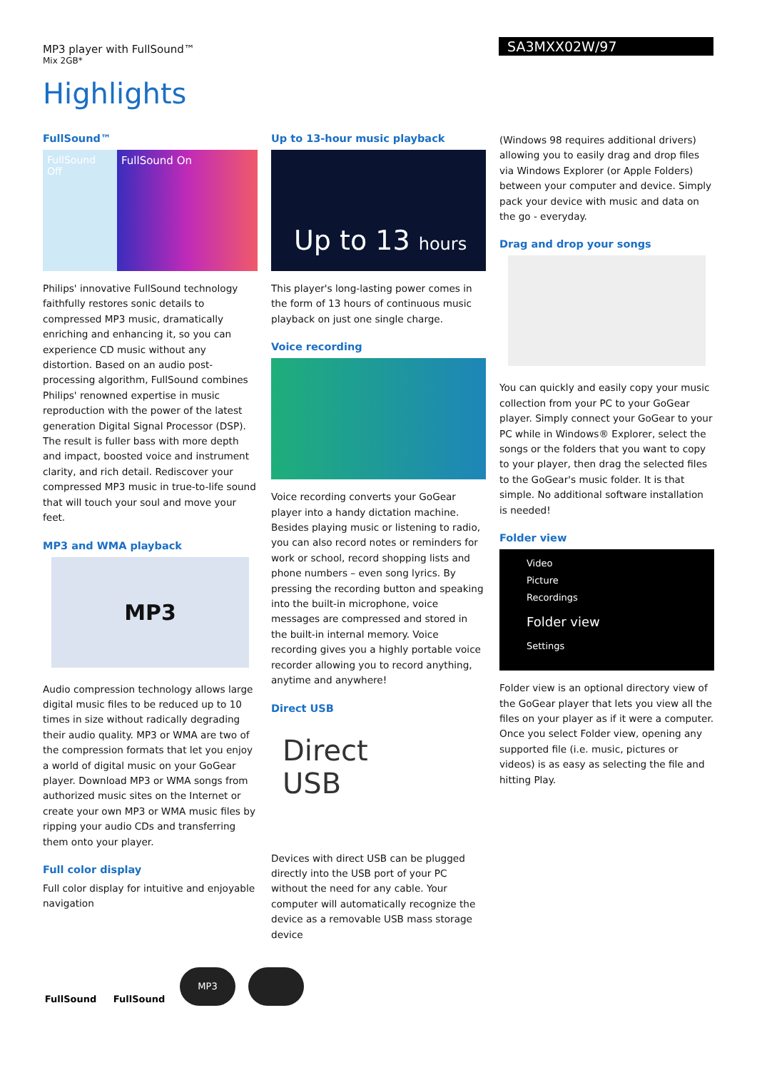MP3 player with FullSound™
Mix 2GB*
SA3MXX02W/97
Highlights
FullSound™
FullSound Off
FullSound On
Philips' innovative FullSound technology faithfully restores sonic details to compressed MP3 music, dramatically enriching and enhancing it, so you can experience CD music without any distortion. Based on an audio post-processing algorithm, FullSound combines Philips' renowned expertise in music reproduction with the power of the latest generation Digital Signal Processor (DSP). The result is fuller bass with more depth and impact, boosted voice and instrument clarity, and rich detail. Rediscover your compressed MP3 music in true-to-life sound that will touch your soul and move your feet.
MP3 and WMA playback
MP3
Audio compression technology allows large digital music files to be reduced up to 10 times in size without radically degrading their audio quality. MP3 or WMA are two of the compression formats that let you enjoy a world of digital music on your GoGear player. Download MP3 or WMA songs from authorized music sites on the Internet or create your own MP3 or WMA music files by ripping your audio CDs and transferring them onto your player.
Full color display
Full color display for intuitive and enjoyable navigation
Up to 13-hour music playback
Up to 13 hours
This player's long-lasting power comes in the form of 13 hours of continuous music playback on just one single charge.
Voice recording
Voice recording converts your GoGear player into a handy dictation machine. Besides playing music or listening to radio, you can also record notes or reminders for work or school, record shopping lists and phone numbers – even song lyrics. By pressing the recording button and speaking into the built-in microphone, voice messages are compressed and stored in the built-in internal memory. Voice recording gives you a highly portable voice recorder allowing you to record anything, anytime and anywhere!
Direct USB
Direct
USB
Devices with direct USB can be plugged directly into the USB port of your PC without the need for any cable. Your computer will automatically recognize the device as a removable USB mass storage device
(Windows 98 requires additional drivers) allowing you to easily drag and drop files via Windows Explorer (or Apple Folders) between your computer and device. Simply pack your device with music and data on the go - everyday.
Drag and drop your songs
You can quickly and easily copy your music collection from your PC to your GoGear player. Simply connect your GoGear to your PC while in Windows® Explorer, select the songs or the folders that you want to copy to your player, then drag the selected files to the GoGear's music folder. It is that simple. No additional software installation is needed!
Folder view
Video
Picture
Recordings
Folder view
Settings
Folder view is an optional directory view of the GoGear player that lets you view all the files on your player as if it were a computer. Once you select Folder view, opening any supported file (i.e. music, pictures or videos) is as easy as selecting the file and hitting Play.
FullSound FullSound
MP3